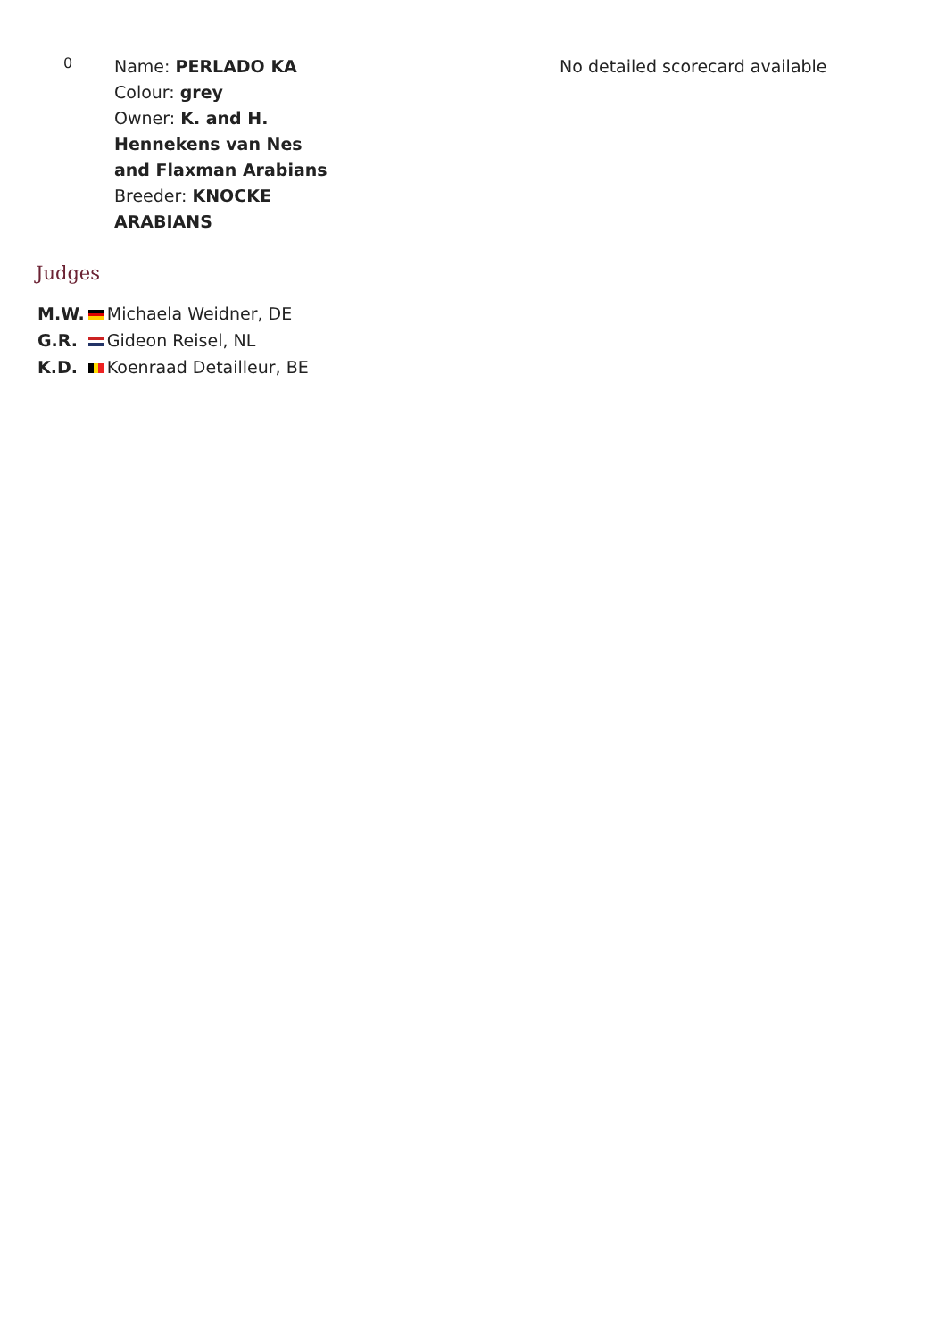| 0 | Name: PERLADO KA Colour: grey Owner: K. and H. Hennekens van Nes and Flaxman Arabians Breeder: KNOCKE ARABIANS | No detailed scorecard available |
Judges
| M.W. | | Michaela Weidner, DE |
| G.R. | | Gideon Reisel, NL |
| K.D. | | Koenraad Detailleur, BE |